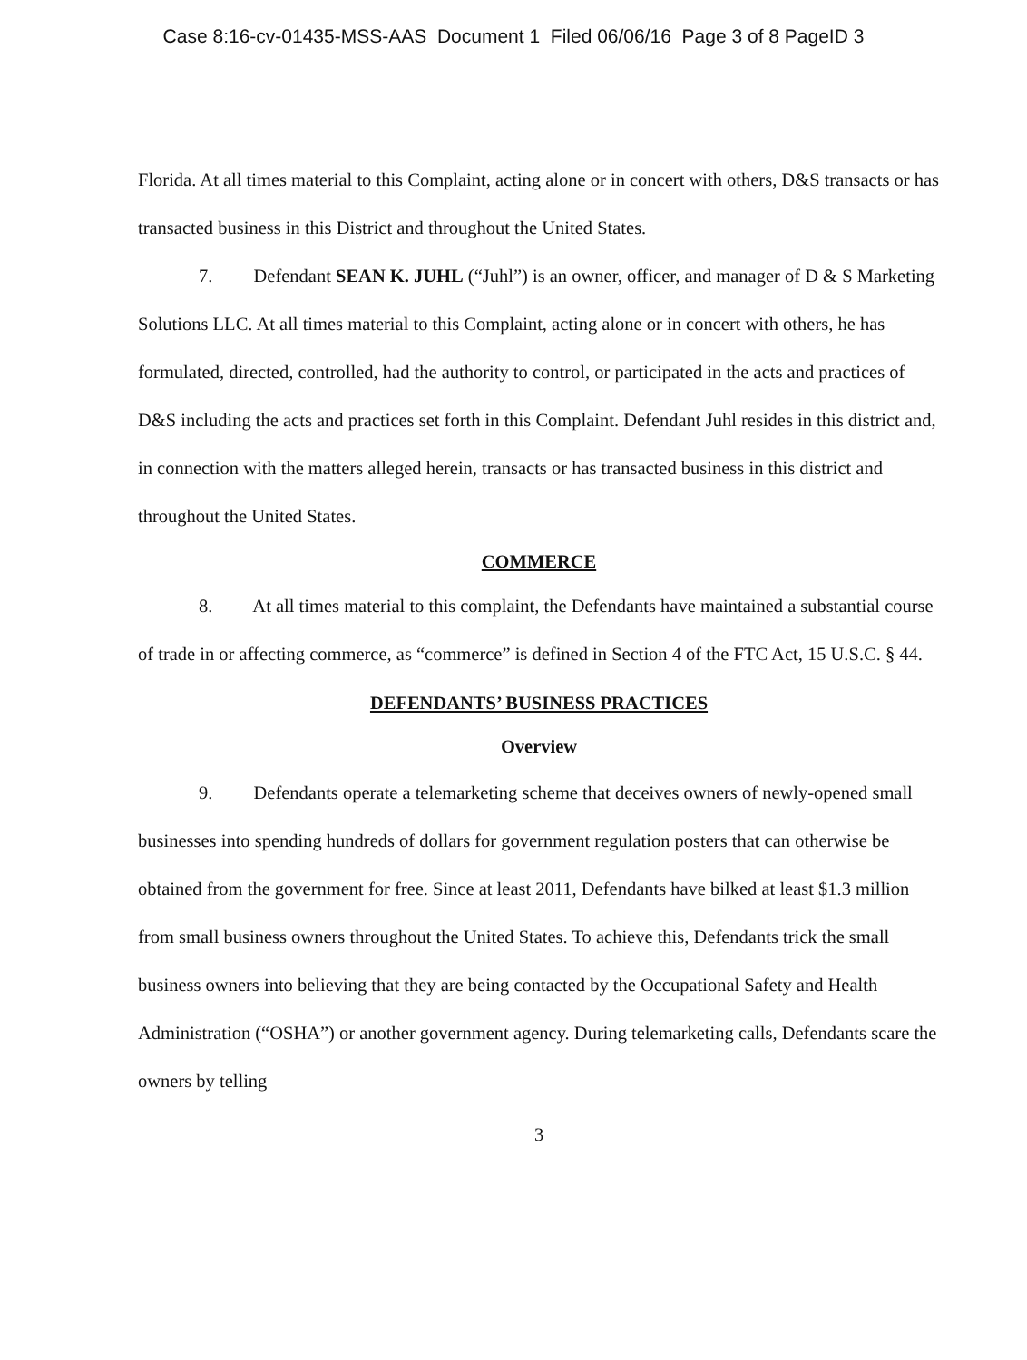Case 8:16-cv-01435-MSS-AAS Document 1 Filed 06/06/16 Page 3 of 8 PageID 3
Florida. At all times material to this Complaint, acting alone or in concert with others, D&S transacts or has transacted business in this District and throughout the United States.
7. Defendant SEAN K. JUHL (“Juhl”) is an owner, officer, and manager of D & S Marketing Solutions LLC. At all times material to this Complaint, acting alone or in concert with others, he has formulated, directed, controlled, had the authority to control, or participated in the acts and practices of D&S including the acts and practices set forth in this Complaint. Defendant Juhl resides in this district and, in connection with the matters alleged herein, transacts or has transacted business in this district and throughout the United States.
COMMERCE
8. At all times material to this complaint, the Defendants have maintained a substantial course of trade in or affecting commerce, as “commerce” is defined in Section 4 of the FTC Act, 15 U.S.C. § 44.
DEFENDANTS’ BUSINESS PRACTICES
Overview
9. Defendants operate a telemarketing scheme that deceives owners of newly-opened small businesses into spending hundreds of dollars for government regulation posters that can otherwise be obtained from the government for free. Since at least 2011, Defendants have bilked at least $1.3 million from small business owners throughout the United States. To achieve this, Defendants trick the small business owners into believing that they are being contacted by the Occupational Safety and Health Administration (“OSHA”) or another government agency. During telemarketing calls, Defendants scare the owners by telling
3